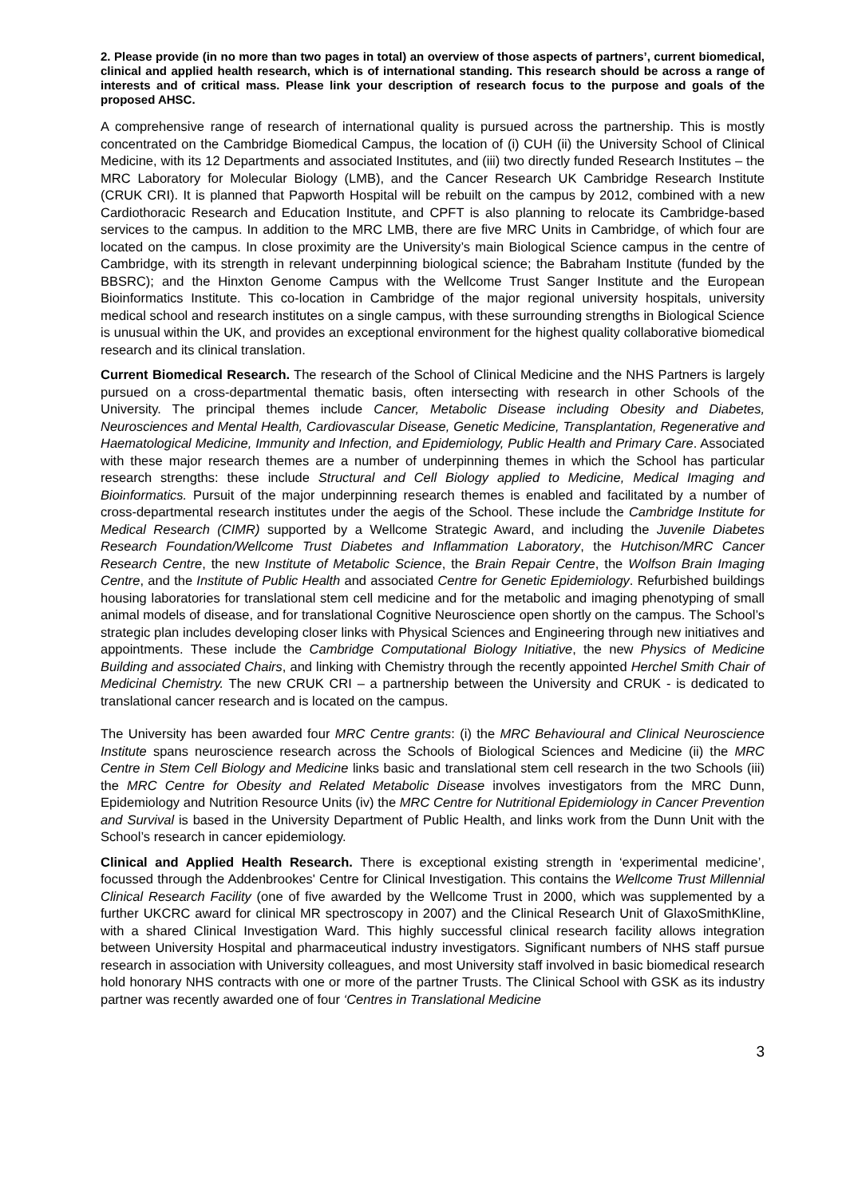2. Please provide (in no more than two pages in total) an overview of those aspects of partners’, current biomedical, clinical and applied health research, which is of international standing. This research should be across a range of interests and of critical mass. Please link your description of research focus to the purpose and goals of the proposed AHSC.
A comprehensive range of research of international quality is pursued across the partnership. This is mostly concentrated on the Cambridge Biomedical Campus, the location of (i) CUH (ii) the University School of Clinical Medicine, with its 12 Departments and associated Institutes, and (iii) two directly funded Research Institutes – the MRC Laboratory for Molecular Biology (LMB), and the Cancer Research UK Cambridge Research Institute (CRUK CRI). It is planned that Papworth Hospital will be rebuilt on the campus by 2012, combined with a new Cardiothoracic Research and Education Institute, and CPFT is also planning to relocate its Cambridge-based services to the campus. In addition to the MRC LMB, there are five MRC Units in Cambridge, of which four are located on the campus. In close proximity are the University’s main Biological Science campus in the centre of Cambridge, with its strength in relevant underpinning biological science; the Babraham Institute (funded by the BBSRC); and the Hinxton Genome Campus with the Wellcome Trust Sanger Institute and the European Bioinformatics Institute. This co-location in Cambridge of the major regional university hospitals, university medical school and research institutes on a single campus, with these surrounding strengths in Biological Science is unusual within the UK, and provides an exceptional environment for the highest quality collaborative biomedical research and its clinical translation.
Current Biomedical Research. The research of the School of Clinical Medicine and the NHS Partners is largely pursued on a cross-departmental thematic basis, often intersecting with research in other Schools of the University. The principal themes include Cancer, Metabolic Disease including Obesity and Diabetes, Neurosciences and Mental Health, Cardiovascular Disease, Genetic Medicine, Transplantation, Regenerative and Haematological Medicine, Immunity and Infection, and Epidemiology, Public Health and Primary Care. Associated with these major research themes are a number of underpinning themes in which the School has particular research strengths: these include Structural and Cell Biology applied to Medicine, Medical Imaging and Bioinformatics. Pursuit of the major underpinning research themes is enabled and facilitated by a number of cross-departmental research institutes under the aegis of the School. These include the Cambridge Institute for Medical Research (CIMR) supported by a Wellcome Strategic Award, and including the Juvenile Diabetes Research Foundation/Wellcome Trust Diabetes and Inflammation Laboratory, the Hutchison/MRC Cancer Research Centre, the new Institute of Metabolic Science, the Brain Repair Centre, the Wolfson Brain Imaging Centre, and the Institute of Public Health and associated Centre for Genetic Epidemiology. Refurbished buildings housing laboratories for translational stem cell medicine and for the metabolic and imaging phenotyping of small animal models of disease, and for translational Cognitive Neuroscience open shortly on the campus. The School’s strategic plan includes developing closer links with Physical Sciences and Engineering through new initiatives and appointments. These include the Cambridge Computational Biology Initiative, the new Physics of Medicine Building and associated Chairs, and linking with Chemistry through the recently appointed Herchel Smith Chair of Medicinal Chemistry. The new CRUK CRI – a partnership between the University and CRUK - is dedicated to translational cancer research and is located on the campus.
The University has been awarded four MRC Centre grants: (i) the MRC Behavioural and Clinical Neuroscience Institute spans neuroscience research across the Schools of Biological Sciences and Medicine (ii) the MRC Centre in Stem Cell Biology and Medicine links basic and translational stem cell research in the two Schools (iii) the MRC Centre for Obesity and Related Metabolic Disease involves investigators from the MRC Dunn, Epidemiology and Nutrition Resource Units (iv) the MRC Centre for Nutritional Epidemiology in Cancer Prevention and Survival is based in the University Department of Public Health, and links work from the Dunn Unit with the School’s research in cancer epidemiology.
Clinical and Applied Health Research. There is exceptional existing strength in ‘experimental medicine’, focussed through the Addenbrookes' Centre for Clinical Investigation. This contains the Wellcome Trust Millennial Clinical Research Facility (one of five awarded by the Wellcome Trust in 2000, which was supplemented by a further UKCRC award for clinical MR spectroscopy in 2007) and the Clinical Research Unit of GlaxoSmithKline, with a shared Clinical Investigation Ward. This highly successful clinical research facility allows integration between University Hospital and pharmaceutical industry investigators. Significant numbers of NHS staff pursue research in association with University colleagues, and most University staff involved in basic biomedical research hold honorary NHS contracts with one or more of the partner Trusts. The Clinical School with GSK as its industry partner was recently awarded one of four ‘Centres in Translational Medicine
3